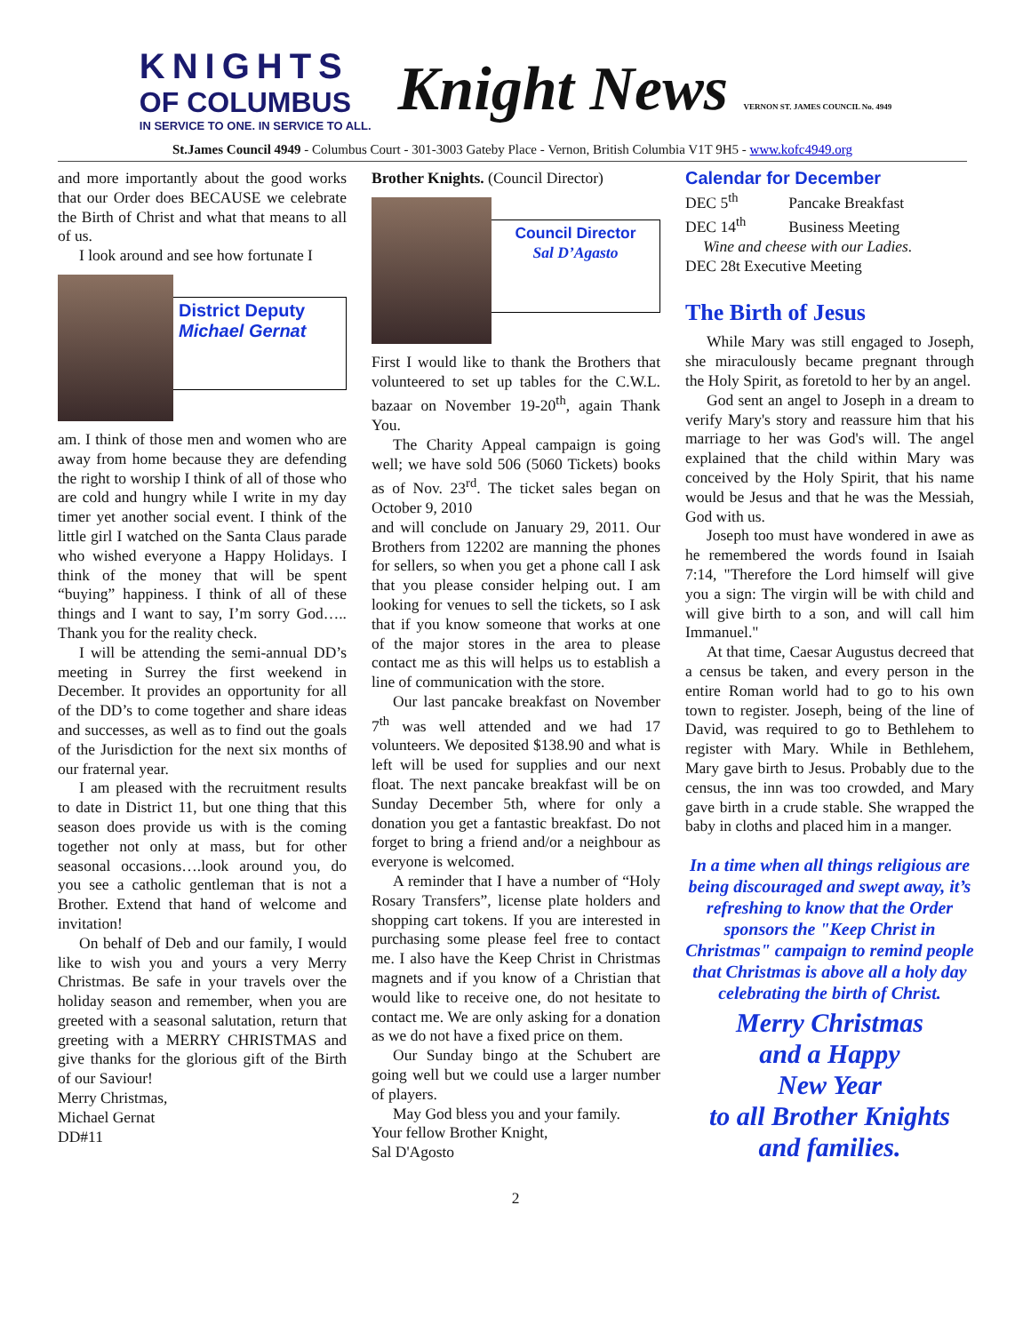KNIGHTS
OF COLUMBUS
IN SERVICE TO ONE. IN SERVICE TO ALL.
Knight News VERNON ST. JAMES COUNCIL No. 4949
St.James Council 4949 - Columbus Court - 301-3003 Gateby Place - Vernon, British Columbia V1T 9H5 - www.kofc4949.org
and more importantly about the good works that our Order does BECAUSE we celebrate the Birth of Christ and what that means to all of us.
I look around and see how fortunate I
District Deputy
Michael Gernat
am. I think of those men and women who are away from home because they are defending the right to worship I think of all of those who are cold and hungry while I write in my day timer yet another social event. I think of the little girl I watched on the Santa Claus parade who wished everyone a Happy Holidays. I think of the money that will be spent “buying” happiness. I think of all of these things and I want to say, I’m sorry God….. Thank you for the reality check.
I will be attending the semi-annual DD’s meeting in Surrey the first weekend in December. It provides an opportunity for all of the DD’s to come together and share ideas and successes, as well as to find out the goals of the Jurisdiction for the next six months of our fraternal year.
I am pleased with the recruitment results to date in District 11, but one thing that this season does provide us with is the coming together not only at mass, but for other seasonal occasions….look around you, do you see a catholic gentleman that is not a Brother. Extend that hand of welcome and invitation!
On behalf of Deb and our family, I would like to wish you and yours a very Merry Christmas. Be safe in your travels over the holiday season and remember, when you are greeted with a seasonal salutation, return that greeting with a MERRY CHRISTMAS and give thanks for the glorious gift of the Birth of our Saviour!
Merry Christmas,
Michael Gernat
DD#11
Brother Knights. (Council Director)
Council Director
Sal D’Agasto
First I would like to thank the Brothers that volunteered to set up tables for the C.W.L. bazaar on November 19-20<sup>th</sup>, again Thank You.
The Charity Appeal campaign is going well; we have sold 506 (5060 Tickets) books as of Nov. 23<sup>rd</sup>. The ticket sales began on October 9, 2010
and will conclude on January 29, 2011. Our Brothers from 12202 are manning the phones for sellers, so when you get a phone call I ask that you please consider helping out. I am looking for venues to sell the tickets, so I ask that if you know someone that works at one of the major stores in the area to please contact me as this will helps us to establish a line of communication with the store.
Our last pancake breakfast on November 7<sup>th</sup> was well attended and we had 17 volunteers. We deposited $138.90 and what is left will be used for supplies and our next float. The next pancake breakfast will be on Sunday December 5th, where for only a donation you get a fantastic breakfast. Do not forget to bring a friend and/or a neighbour as everyone is welcomed.
A reminder that I have a number of “Holy Rosary Transfers”, license plate holders and shopping cart tokens. If you are interested in purchasing some please feel free to contact me. I also have the Keep Christ in Christmas magnets and if you know of a Christian that would like to receive one, do not hesitate to contact me. We are only asking for a donation as we do not have a fixed price on them.
Our Sunday bingo at the Schubert are going well but we could use a larger number of players.
May God bless you and your family.
Your fellow Brother Knight,
Sal D'Agosto
Calendar for December
DEC 5<sup>th</sup> Pancake Breakfast
DEC 14<sup>th</sup> Business Meeting
Wine and cheese with our Ladies.
DEC 28t Executive Meeting
The Birth of Jesus
While Mary was still engaged to Joseph, she miraculously became pregnant through the Holy Spirit, as foretold to her by an angel.
God sent an angel to Joseph in a dream to verify Mary's story and reassure him that his marriage to her was God's will. The angel explained that the child within Mary was conceived by the Holy Spirit, that his name would be Jesus and that he was the Messiah, God with us.
Joseph too must have wondered in awe as he remembered the words found in Isaiah 7:14, "Therefore the Lord himself will give you a sign: The virgin will be with child and will give birth to a son, and will call him Immanuel."
At that time, Caesar Augustus decreed that a census be taken, and every person in the entire Roman world had to go to his own town to register. Joseph, being of the line of David, was required to go to Bethlehem to register with Mary. While in Bethlehem, Mary gave birth to Jesus. Probably due to the census, the inn was too crowded, and Mary gave birth in a crude stable. She wrapped the baby in cloths and placed him in a manger.
In a time when all things religious are being discouraged and swept away, it’s refreshing to know that the Order sponsors the "Keep Christ in Christmas" campaign to remind people that Christmas is above all a holy day celebrating the birth of Christ.
Merry Christmas
and a Happy
New Year
to all Brother Knights
and families.
2